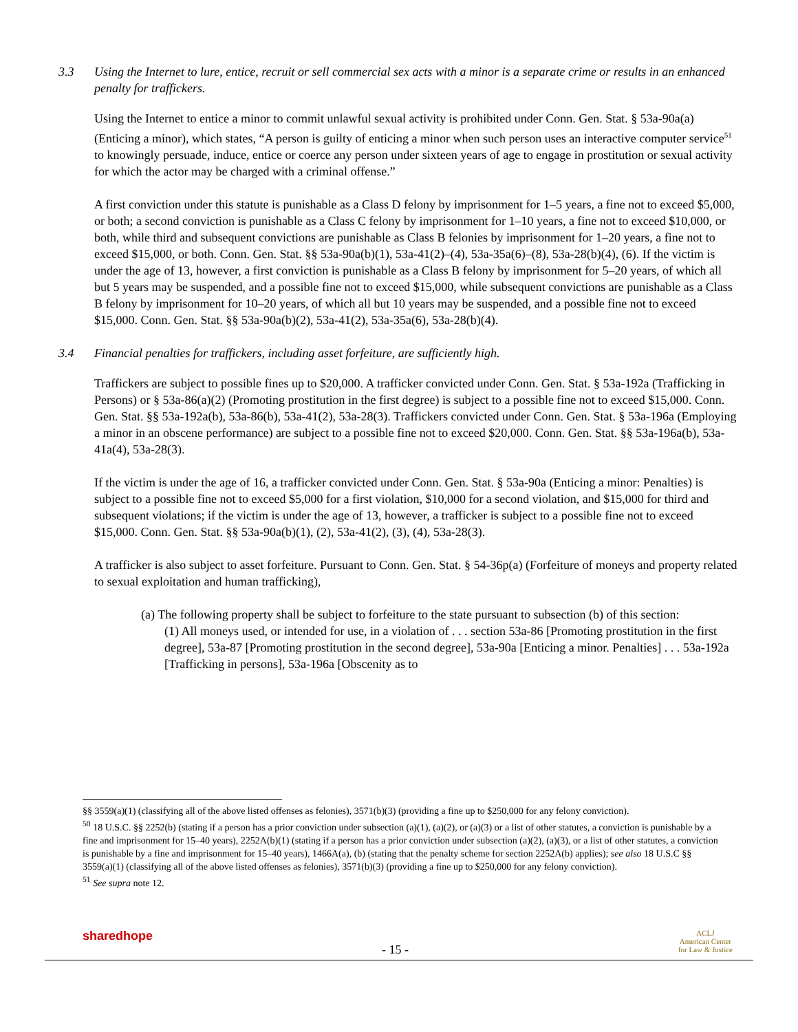3.3 Using the Internet to lure, entice, recruit or sell commercial sex acts with a minor is a separate crime or results in an enhanced penalty for traffickers.
Using the Internet to entice a minor to commit unlawful sexual activity is prohibited under Conn. Gen. Stat. § 53a-90a(a) (Enticing a minor), which states, “A person is guilty of enticing a minor when such person uses an interactive computer service<sup>51</sup> to knowingly persuade, induce, entice or coerce any person under sixteen years of age to engage in prostitution or sexual activity for which the actor may be charged with a criminal offense.”
A first conviction under this statute is punishable as a Class D felony by imprisonment for 1–5 years, a fine not to exceed $5,000, or both; a second conviction is punishable as a Class C felony by imprisonment for 1–10 years, a fine not to exceed $10,000, or both, while third and subsequent convictions are punishable as Class B felonies by imprisonment for 1–20 years, a fine not to exceed $15,000, or both. Conn. Gen. Stat. §§ 53a-90a(b)(1), 53a-41(2)–(4), 53a-35a(6)–(8), 53a-28(b)(4), (6). If the victim is under the age of 13, however, a first conviction is punishable as a Class B felony by imprisonment for 5–20 years, of which all but 5 years may be suspended, and a possible fine not to exceed $15,000, while subsequent convictions are punishable as a Class B felony by imprisonment for 10–20 years, of which all but 10 years may be suspended, and a possible fine not to exceed $15,000. Conn. Gen. Stat. §§ 53a-90a(b)(2), 53a-41(2), 53a-35a(6), 53a-28(b)(4).
3.4 Financial penalties for traffickers, including asset forfeiture, are sufficiently high.
Traffickers are subject to possible fines up to $20,000. A trafficker convicted under Conn. Gen. Stat. § 53a-192a (Trafficking in Persons) or § 53a-86(a)(2) (Promoting prostitution in the first degree) is subject to a possible fine not to exceed $15,000. Conn. Gen. Stat. §§ 53a-192a(b), 53a-86(b), 53a-41(2), 53a-28(3). Traffickers convicted under Conn. Gen. Stat. § 53a-196a (Employing a minor in an obscene performance) are subject to a possible fine not to exceed $20,000. Conn. Gen. Stat. §§ 53a-196a(b), 53a-41a(4), 53a-28(3).
If the victim is under the age of 16, a trafficker convicted under Conn. Gen. Stat. § 53a-90a (Enticing a minor: Penalties) is subject to a possible fine not to exceed $5,000 for a first violation, $10,000 for a second violation, and $15,000 for third and subsequent violations; if the victim is under the age of 13, however, a trafficker is subject to a possible fine not to exceed $15,000. Conn. Gen. Stat. §§ 53a-90a(b)(1), (2), 53a-41(2), (3), (4), 53a-28(3).
A trafficker is also subject to asset forfeiture. Pursuant to Conn. Gen. Stat. § 54-36p(a) (Forfeiture of moneys and property related to sexual exploitation and human trafficking),
(a) The following property shall be subject to forfeiture to the state pursuant to subsection (b) of this section:
(1) All moneys used, or intended for use, in a violation of . . . section 53a-86 [Promoting prostitution in the first degree], 53a-87 [Promoting prostitution in the second degree], 53a-90a [Enticing a minor. Penalties] . . . 53a-192a [Trafficking in persons], 53a-196a [Obscenity as to
§§ 3559(a)(1) (classifying all of the above listed offenses as felonies), 3571(b)(3) (providing a fine up to $250,000 for any felony conviction).
<sup>50</sup> 18 U.S.C. §§ 2252(b) (stating if a person has a prior conviction under subsection (a)(1), (a)(2), or (a)(3) or a list of other statutes, a conviction is punishable by a fine and imprisonment for 15–40 years), 2252A(b)(1) (stating if a person has a prior conviction under subsection (a)(2), (a)(3), or a list of other statutes, a conviction is punishable by a fine and imprisonment for 15–40 years), 1466A(a), (b) (stating that the penalty scheme for section 2252A(b) applies); see also 18 U.S.C §§ 3559(a)(1) (classifying all of the above listed offenses as felonies), 3571(b)(3) (providing a fine up to $250,000 for any felony conviction).
<sup>51</sup> See supra note 12.
sharedhope
- 15 -
ACLJ
American Center
for Law & Justice